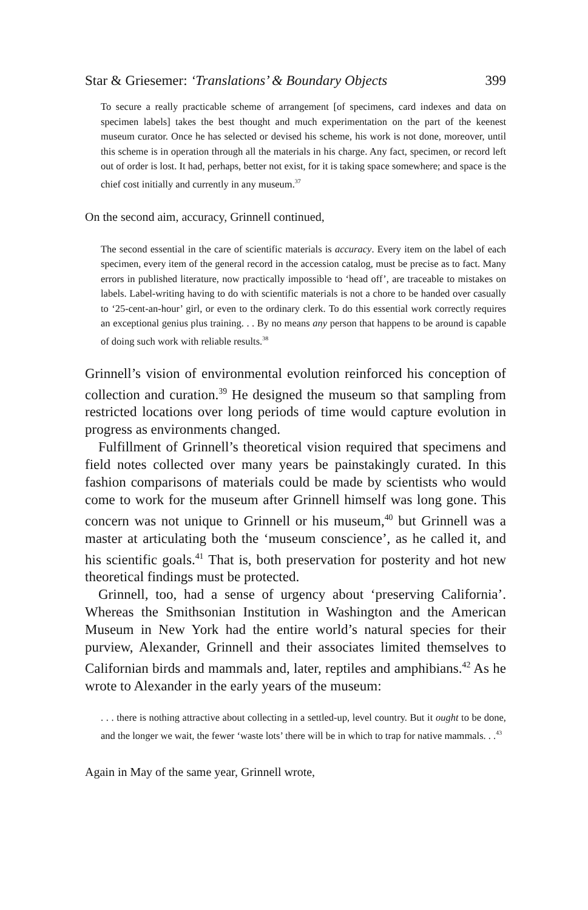Star & Griesemer: ‘Translations’ & Boundary Objects 399
To secure a really practicable scheme of arrangement [of specimens, card indexes and data on specimen labels] takes the best thought and much experimentation on the part of the keenest museum curator. Once he has selected or devised his scheme, his work is not done, moreover, until this scheme is in operation through all the materials in his charge. Any fact, specimen, or record left out of order is lost. It had, perhaps, better not exist, for it is taking space somewhere; and space is the chief cost initially and currently in any museum.<sup>37</sup>
On the second aim, accuracy, Grinnell continued,
The second essential in the care of scientific materials is accuracy. Every item on the label of each specimen, every item of the general record in the accession catalog, must be precise as to fact. Many errors in published literature, now practically impossible to ‘head off’, are traceable to mistakes on labels. Label-writing having to do with scientific materials is not a chore to be handed over casually to ‘25-cent-an-hour’ girl, or even to the ordinary clerk. To do this essential work correctly requires an exceptional genius plus training. . . By no means any person that happens to be around is capable of doing such work with reliable results.<sup>38</sup>
Grinnell’s vision of environmental evolution reinforced his conception of collection and curation.<sup>39</sup> He designed the museum so that sampling from restricted locations over long periods of time would capture evolution in progress as environments changed.
Fulfillment of Grinnell’s theoretical vision required that specimens and field notes collected over many years be painstakingly curated. In this fashion comparisons of materials could be made by scientists who would come to work for the museum after Grinnell himself was long gone. This concern was not unique to Grinnell or his museum,<sup>40</sup> but Grinnell was a master at articulating both the ‘museum conscience’, as he called it, and his scientific goals.<sup>41</sup> That is, both preservation for posterity and hot new theoretical findings must be protected.
Grinnell, too, had a sense of urgency about ‘preserving California’. Whereas the Smithsonian Institution in Washington and the American Museum in New York had the entire world’s natural species for their purview, Alexander, Grinnell and their associates limited themselves to Californian birds and mammals and, later, reptiles and amphibians.<sup>42</sup> As he wrote to Alexander in the early years of the museum:
. . . there is nothing attractive about collecting in a settled-up, level country. But it ought to be done, and the longer we wait, the fewer ‘waste lots’ there will be in which to trap for native mammals. . .<sup>43</sup>
Again in May of the same year, Grinnell wrote,